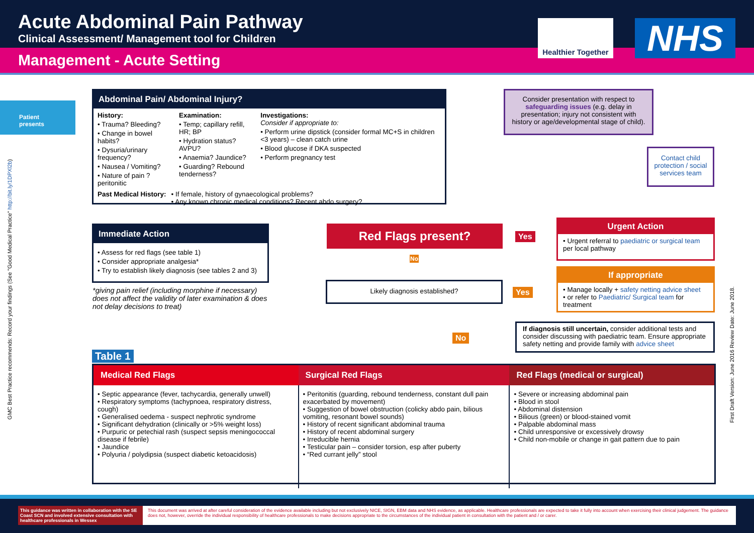Acute Abdominal Pain Pathway
Clinical Assessment/ Management tool for Children
Management - Acute Setting
Healthier Together
NHS
Patient presents
Abdominal Pain/ Abdominal Injury?
History:
• Trauma? Bleeding?
• Change in bowel habits?
• Dysuria/urinary frequency?
• Nausea / Vomiting?
• Nature of pain ?peritonitic
Examination:
• Temp; capillary refill, HR; BP
• Hydration status? AVPU?
• Anaemia? Jaundice?
• Guarding? Rebound tenderness?
Investigations:
Consider if appropriate to:
• Perform urine dipstick (consider formal MC+S in children <3 years) – clean catch urine
• Blood glucose if DKA suspected
• Perform pregnancy test
Past Medical History: • If female, history of gynaecological problems?
• Any known chronic medical conditions? Recent abdo surgery?
Consider presentation with respect to safeguarding issues (e.g. delay in presentation; injury not consistent with history or age/developmental stage of child).
Contact child protection / social services team
Immediate Action
• Assess for red flags (see table 1)
• Consider appropriate analgesia*
• Try to establish likely diagnosis (see tables 2 and 3)
*giving pain relief (including morphine if necessary) does not affect the validity of later examination & does not delay decisions to treat)
Red Flags present? Yes
No
Likely diagnosis established?
Yes
No
Urgent Action
• Urgent referral to paediatric or surgical team per local pathway
If appropriate
• Manage locally + safety netting advice sheet
• or refer to Paediatric/ Surgical team for treatment
If diagnosis still uncertain, consider additional tests and consider discussing with paediatric team. Ensure appropriate safety netting and provide family with advice sheet
Table 1
| Medical Red Flags | Surgical Red Flags | Red Flags (medical or surgical) |
| --- | --- | --- |
| • Septic appearance (fever, tachycardia, generally unwell) • Respiratory symptoms (tachypnoea, respiratory distress, cough) • Generalised oedema - suspect nephrotic syndrome • Significant dehydration (clinically or >5% weight loss) • Purpuric or petechial rash (suspect sepsis meningococcal disease if febrile) • Jaundice • Polyuria / polydipsia (suspect diabetic ketoacidosis) | • Peritonitis (guarding, rebound tenderness, constant dull pain exacerbated by movement) • Suggestion of bowel obstruction (colicky abdo pain, bilious vomiting, resonant bowel sounds) • History of recent significant abdominal trauma • History of recent abdominal surgery • Irreducible hernia • Testicular pain – consider torsion, esp after puberty • “Red currant jelly” stool | • Severe or increasing abdominal pain • Blood in stool • Abdominal distension • Bilious (green) or blood-stained vomit • Palpable abdominal mass • Child unresponsive or excessively drowsy • Child non-mobile or change in gait pattern due to pain |
GMC Best Practice recommends: Record your findings (See "Good Medical Practice" http://bit.ly/1DPXl2b)
First Draft Version: June 2016 Review Date: June 2018.
This guidance was written in collaboration with the SE Coast SCN and involved extensive consultation with healthcare professionals in Wessex
This document was arrived at after careful consideration of the evidence available including but not exclusively NICE, SIGN, EBM data and NHS evidence, as applicable. Healthcare professionals are expected to take it fully into account when exercising their clinical judgement. The guidance does not, however, override the individual responsibility of healthcare professionals to make decisions appropriate to the circumstances of the individual patient in consultation with the patient and / or carer.